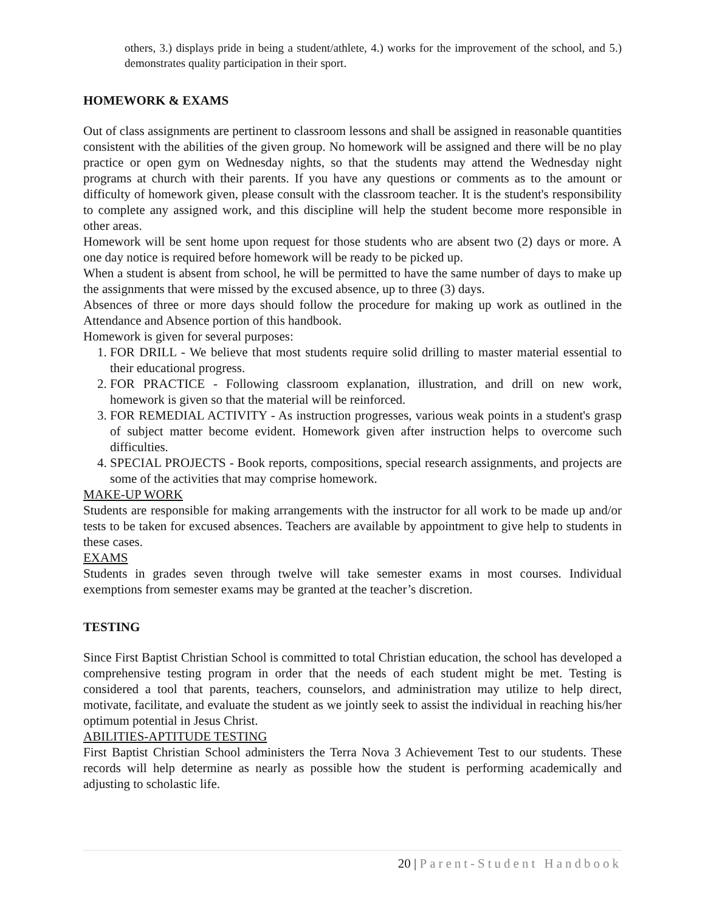others, 3.) displays pride in being a student/athlete, 4.) works for the improvement of the school, and 5.) demonstrates quality participation in their sport.
HOMEWORK & EXAMS
Out of class assignments are pertinent to classroom lessons and shall be assigned in reasonable quantities consistent with the abilities of the given group. No homework will be assigned and there will be no play practice or open gym on Wednesday nights, so that the students may attend the Wednesday night programs at church with their parents. If you have any questions or comments as to the amount or difficulty of homework given, please consult with the classroom teacher. It is the student's responsibility to complete any assigned work, and this discipline will help the student become more responsible in other areas.
Homework will be sent home upon request for those students who are absent two (2) days or more. A one day notice is required before homework will be ready to be picked up.
When a student is absent from school, he will be permitted to have the same number of days to make up the assignments that were missed by the excused absence, up to three (3) days.
Absences of three or more days should follow the procedure for making up work as outlined in the Attendance and Absence portion of this handbook.
Homework is given for several purposes:
1. FOR DRILL - We believe that most students require solid drilling to master material essential to their educational progress.
2. FOR PRACTICE - Following classroom explanation, illustration, and drill on new work, homework is given so that the material will be reinforced.
3. FOR REMEDIAL ACTIVITY - As instruction progresses, various weak points in a student's grasp of subject matter become evident. Homework given after instruction helps to overcome such difficulties.
4. SPECIAL PROJECTS - Book reports, compositions, special research assignments, and projects are some of the activities that may comprise homework.
MAKE-UP WORK
Students are responsible for making arrangements with the instructor for all work to be made up and/or tests to be taken for excused absences. Teachers are available by appointment to give help to students in these cases.
EXAMS
Students in grades seven through twelve will take semester exams in most courses. Individual exemptions from semester exams may be granted at the teacher’s discretion.
TESTING
Since First Baptist Christian School is committed to total Christian education, the school has developed a comprehensive testing program in order that the needs of each student might be met. Testing is considered a tool that parents, teachers, counselors, and administration may utilize to help direct, motivate, facilitate, and evaluate the student as we jointly seek to assist the individual in reaching his/her optimum potential in Jesus Christ.
ABILITIES-APTITUDE TESTING
First Baptist Christian School administers the Terra Nova 3 Achievement Test to our students. These records will help determine as nearly as possible how the student is performing academically and adjusting to scholastic life.
20 | Parent-Student Handbook